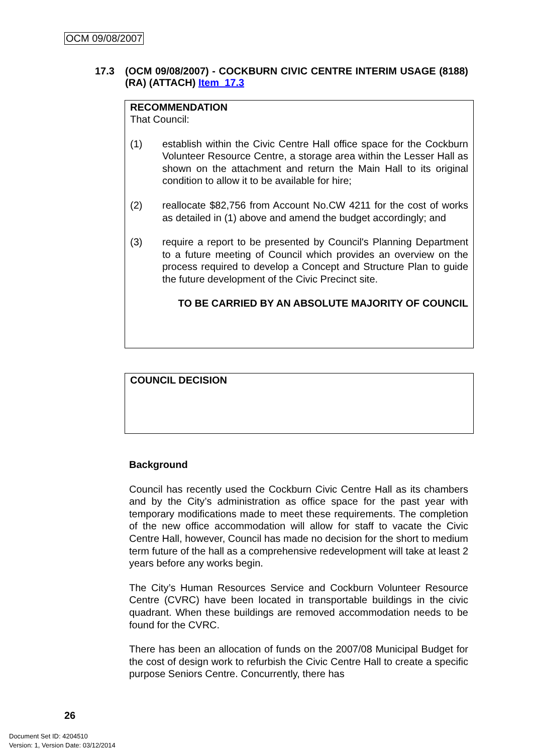OCM 09/08/2007
17.3 (OCM 09/08/2007) - COCKBURN CIVIC CENTRE INTERIM USAGE (8188) (RA) (ATTACH) Item_17.3
RECOMMENDATION
That Council:
(1) establish within the Civic Centre Hall office space for the Cockburn Volunteer Resource Centre, a storage area within the Lesser Hall as shown on the attachment and return the Main Hall to its original condition to allow it to be available for hire;
(2) reallocate $82,756 from Account No.CW 4211 for the cost of works as detailed in (1) above and amend the budget accordingly; and
(3) require a report to be presented by Council's Planning Department to a future meeting of Council which provides an overview on the process required to develop a Concept and Structure Plan to guide the future development of the Civic Precinct site.
TO BE CARRIED BY AN ABSOLUTE MAJORITY OF COUNCIL
COUNCIL DECISION
Background
Council has recently used the Cockburn Civic Centre Hall as its chambers and by the City’s administration as office space for the past year with temporary modifications made to meet these requirements. The completion of the new office accommodation will allow for staff to vacate the Civic Centre Hall, however, Council has made no decision for the short to medium term future of the hall as a comprehensive redevelopment will take at least 2 years before any works begin.
The City’s Human Resources Service and Cockburn Volunteer Resource Centre (CVRC) have been located in transportable buildings in the civic quadrant. When these buildings are removed accommodation needs to be found for the CVRC.
There has been an allocation of funds on the 2007/08 Municipal Budget for the cost of design work to refurbish the Civic Centre Hall to create a specific purpose Seniors Centre. Concurrently, there has
26
Document Set ID: 4204510
Version: 1, Version Date: 03/12/2014